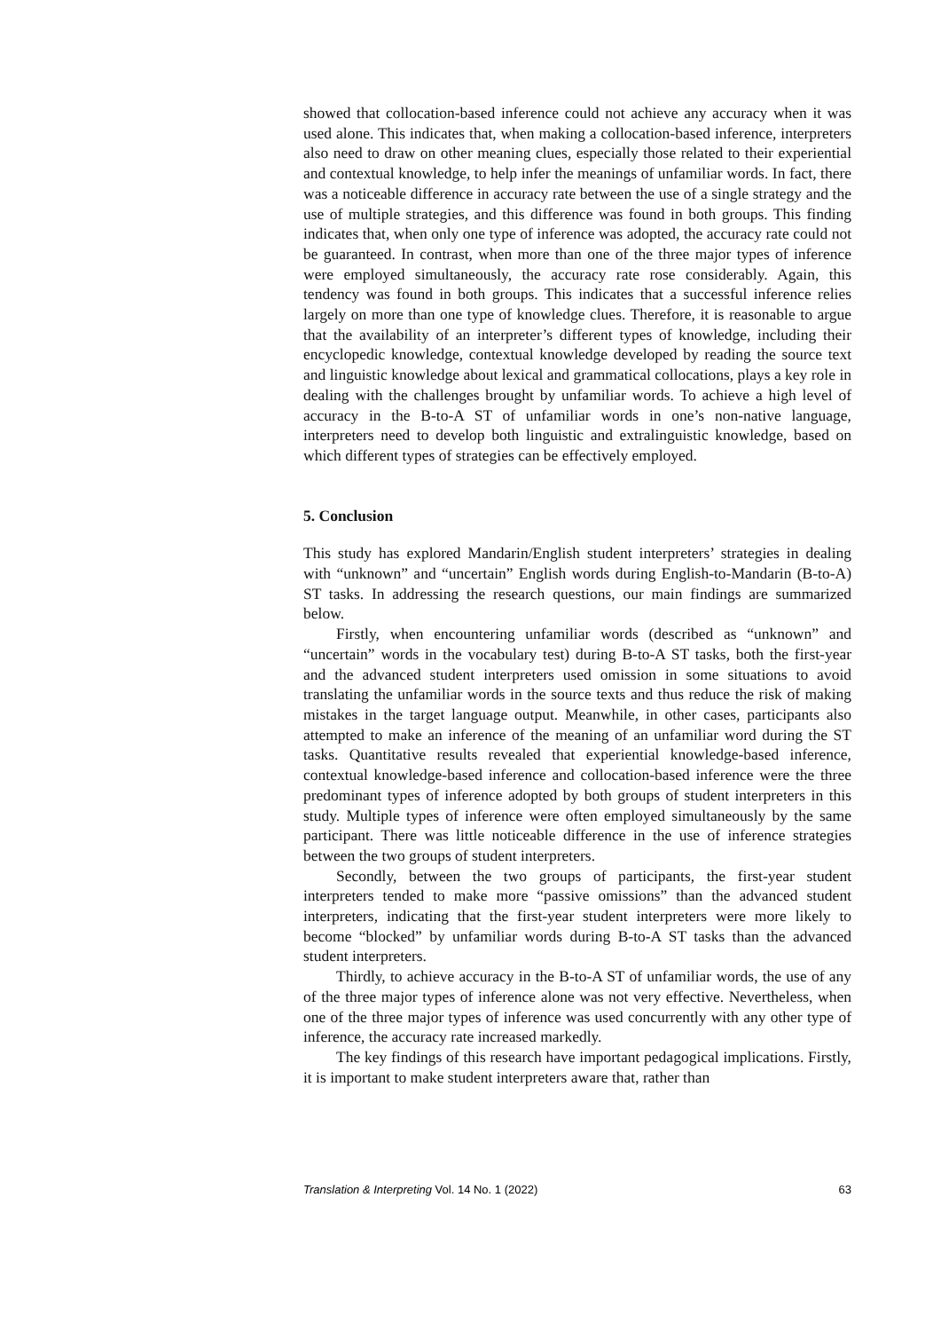showed that collocation-based inference could not achieve any accuracy when it was used alone. This indicates that, when making a collocation-based inference, interpreters also need to draw on other meaning clues, especially those related to their experiential and contextual knowledge, to help infer the meanings of unfamiliar words. In fact, there was a noticeable difference in accuracy rate between the use of a single strategy and the use of multiple strategies, and this difference was found in both groups. This finding indicates that, when only one type of inference was adopted, the accuracy rate could not be guaranteed. In contrast, when more than one of the three major types of inference were employed simultaneously, the accuracy rate rose considerably. Again, this tendency was found in both groups. This indicates that a successful inference relies largely on more than one type of knowledge clues. Therefore, it is reasonable to argue that the availability of an interpreter’s different types of knowledge, including their encyclopedic knowledge, contextual knowledge developed by reading the source text and linguistic knowledge about lexical and grammatical collocations, plays a key role in dealing with the challenges brought by unfamiliar words. To achieve a high level of accuracy in the B-to-A ST of unfamiliar words in one’s non-native language, interpreters need to develop both linguistic and extralinguistic knowledge, based on which different types of strategies can be effectively employed.
5. Conclusion
This study has explored Mandarin/English student interpreters’ strategies in dealing with “unknown” and “uncertain” English words during English-to-Mandarin (B-to-A) ST tasks. In addressing the research questions, our main findings are summarized below.
Firstly, when encountering unfamiliar words (described as “unknown” and “uncertain” words in the vocabulary test) during B-to-A ST tasks, both the first-year and the advanced student interpreters used omission in some situations to avoid translating the unfamiliar words in the source texts and thus reduce the risk of making mistakes in the target language output. Meanwhile, in other cases, participants also attempted to make an inference of the meaning of an unfamiliar word during the ST tasks. Quantitative results revealed that experiential knowledge-based inference, contextual knowledge-based inference and collocation-based inference were the three predominant types of inference adopted by both groups of student interpreters in this study. Multiple types of inference were often employed simultaneously by the same participant. There was little noticeable difference in the use of inference strategies between the two groups of student interpreters.
Secondly, between the two groups of participants, the first-year student interpreters tended to make more “passive omissions” than the advanced student interpreters, indicating that the first-year student interpreters were more likely to become “blocked” by unfamiliar words during B-to-A ST tasks than the advanced student interpreters.
Thirdly, to achieve accuracy in the B-to-A ST of unfamiliar words, the use of any of the three major types of inference alone was not very effective. Nevertheless, when one of the three major types of inference was used concurrently with any other type of inference, the accuracy rate increased markedly.
The key findings of this research have important pedagogical implications. Firstly, it is important to make student interpreters aware that, rather than
Translation & Interpreting Vol. 14 No. 1 (2022) 63